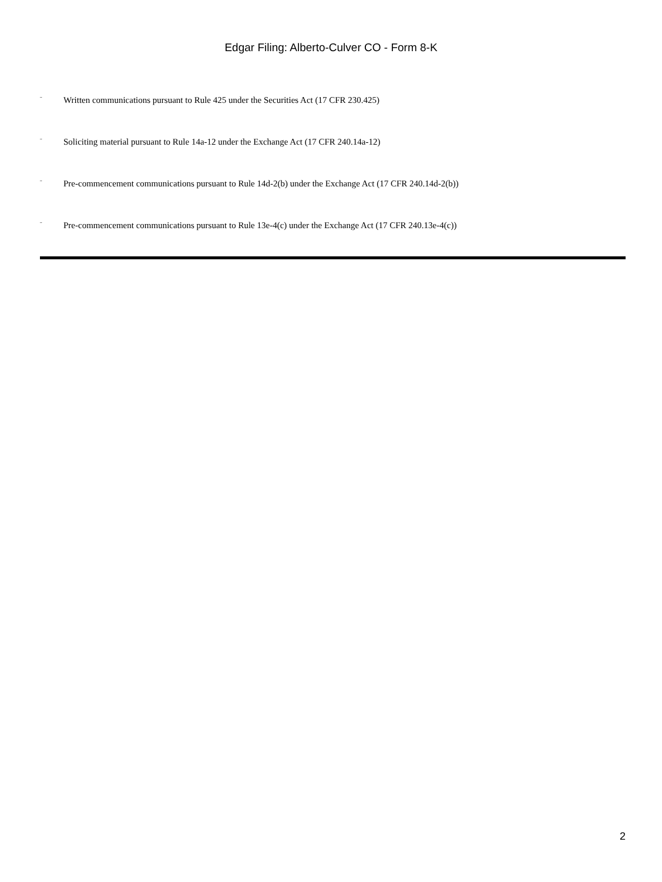Edgar Filing: Alberto-Culver CO - Form 8-K
¨ Written communications pursuant to Rule 425 under the Securities Act (17 CFR 230.425)
¨ Soliciting material pursuant to Rule 14a-12 under the Exchange Act (17 CFR 240.14a-12)
¨ Pre-commencement communications pursuant to Rule 14d-2(b) under the Exchange Act (17 CFR 240.14d-2(b))
¨ Pre-commencement communications pursuant to Rule 13e-4(c) under the Exchange Act (17 CFR 240.13e-4(c))
2